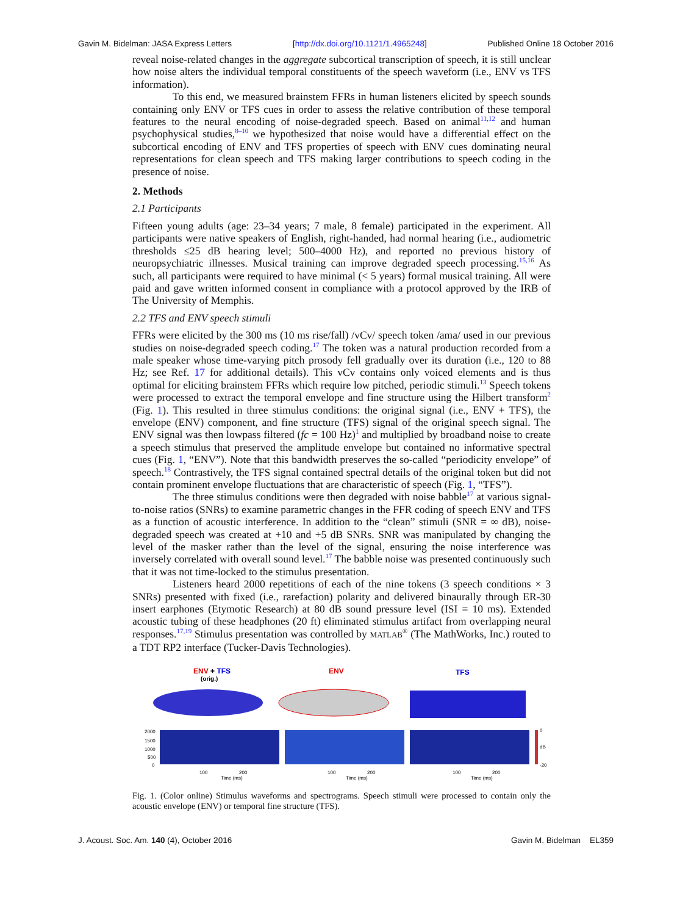Gavin M. Bidelman: JASA Express Letters [http://dx.doi.org/10.1121/1.4965248] Published Online 18 October 2016
reveal noise-related changes in the aggregate subcortical transcription of speech, it is still unclear how noise alters the individual temporal constituents of the speech waveform (i.e., ENV vs TFS information).
To this end, we measured brainstem FFRs in human listeners elicited by speech sounds containing only ENV or TFS cues in order to assess the relative contribution of these temporal features to the neural encoding of noise-degraded speech. Based on animal<sup>11,12</sup> and human psychophysical studies,<sup>8–10</sup> we hypothesized that noise would have a differential effect on the subcortical encoding of ENV and TFS properties of speech with ENV cues dominating neural representations for clean speech and TFS making larger contributions to speech coding in the presence of noise.
2. Methods
2.1 Participants
Fifteen young adults (age: 23–34 years; 7 male, 8 female) participated in the experiment. All participants were native speakers of English, right-handed, had normal hearing (i.e., audiometric thresholds ≤25 dB hearing level; 500–4000 Hz), and reported no previous history of neuropsychiatric illnesses. Musical training can improve degraded speech processing.<sup>15,16</sup> As such, all participants were required to have minimal (< 5 years) formal musical training. All were paid and gave written informed consent in compliance with a protocol approved by the IRB of The University of Memphis.
2.2 TFS and ENV speech stimuli
FFRs were elicited by the 300 ms (10 ms rise/fall) /vCv/ speech token /ama/ used in our previous studies on noise-degraded speech coding.<sup>17</sup> The token was a natural production recorded from a male speaker whose time-varying pitch prosody fell gradually over its duration (i.e., 120 to 88 Hz; see Ref. 17 for additional details). This vCv contains only voiced elements and is thus optimal for eliciting brainstem FFRs which require low pitched, periodic stimuli.<sup>13</sup> Speech tokens were processed to extract the temporal envelope and fine structure using the Hilbert transform<sup>2</sup> (Fig. 1). This resulted in three stimulus conditions: the original signal (i.e., ENV + TFS), the envelope (ENV) component, and fine structure (TFS) signal of the original speech signal. The ENV signal was then lowpass filtered (fc = 100 Hz)<sup>1</sup> and multiplied by broadband noise to create a speech stimulus that preserved the amplitude envelope but contained no informative spectral cues (Fig. 1, “ENV”). Note that this bandwidth preserves the so-called “periodicity envelope” of speech.<sup>18</sup> Contrastively, the TFS signal contained spectral details of the original token but did not contain prominent envelope fluctuations that are characteristic of speech (Fig. 1, “TFS”).
The three stimulus conditions were then degraded with noise babble<sup>17</sup> at various signal-to-noise ratios (SNRs) to examine parametric changes in the FFR coding of speech ENV and TFS as a function of acoustic interference. In addition to the “clean” stimuli (SNR = ∞ dB), noise-degraded speech was created at +10 and +5 dB SNRs. SNR was manipulated by changing the level of the masker rather than the level of the signal, ensuring the noise interference was inversely correlated with overall sound level.<sup>17</sup> The babble noise was presented continuously such that it was not time-locked to the stimulus presentation.
Listeners heard 2000 repetitions of each of the nine tokens (3 speech conditions × 3 SNRs) presented with fixed (i.e., rarefaction) polarity and delivered binaurally through ER-30 insert earphones (Etymotic Research) at 80 dB sound pressure level (ISI = 10 ms). Extended acoustic tubing of these headphones (20 ft) eliminated stimulus artifact from overlapping neural responses.<sup>17,19</sup> Stimulus presentation was controlled by MATLAB<sup>®</sup> (The MathWorks, Inc.) routed to a TDT RP2 interface (Tucker-Davis Technologies).
ENV + TFS
(orig.)
ENV
TFS
2000
1500
1000
500
0
100
200
Time (ms)
100
200
Time (ms)
100
200
Time (ms)
0
dB
-20
Fig. 1. (Color online) Stimulus waveforms and spectrograms. Speech stimuli were processed to contain only the acoustic envelope (ENV) or temporal fine structure (TFS).
J. Acoust. Soc. Am. 140 (4), October 2016 Gavin M. Bidelman EL359